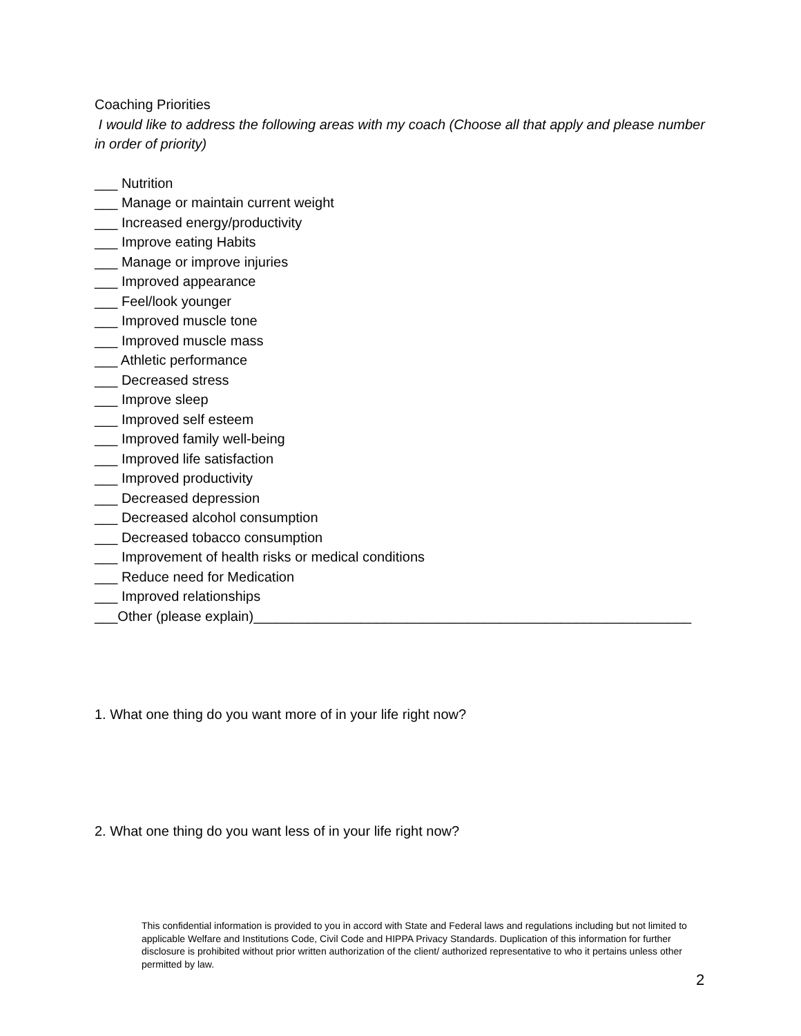Coaching Priorities
I would like to address the following areas with my coach (Choose all that apply and please number in order of priority)
___ Nutrition
___ Manage or maintain current weight
___ Increased energy/productivity
___ Improve eating Habits
___ Manage or improve injuries
___ Improved appearance
___ Feel/look younger
___ Improved muscle tone
___ Improved muscle mass
___ Athletic performance
___ Decreased stress
___ Improve sleep
___ Improved self esteem
___ Improved family well-being
___ Improved life satisfaction
___ Improved productivity
___ Decreased depression
___ Decreased alcohol consumption
___ Decreased tobacco consumption
___ Improvement of health risks or medical conditions
___ Reduce need for Medication
___ Improved relationships
___Other (please explain)_________________________________________________________
1. What one thing do you want more of in your life right now?
2. What one thing do you want less of in your life right now?
This confidential information is provided to you in accord with State and Federal laws and regulations including but not limited to applicable Welfare and Institutions Code, Civil Code and HIPPA Privacy Standards. Duplication of this information for further disclosure is prohibited without prior written authorization of the client/ authorized representative to who it pertains unless other permitted by law.
2